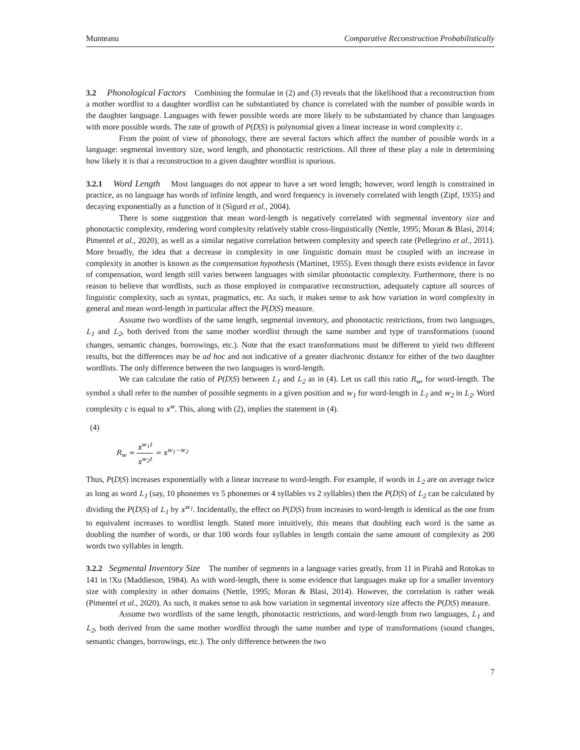Munteanu Comparative Reconstruction Probabilistically
3.2 Phonological Factors Combining the formulae in (2) and (3) reveals that the likelihood that a reconstruction from a mother wordlist to a daughter wordlist can be substantiated by chance is correlated with the number of possible words in the daughter language. Languages with fewer possible words are more likely to be substantiated by chance than languages with more possible words. The rate of growth of P(D|S) is polynomial given a linear increase in word complexity c.
From the point of view of phonology, there are several factors which affect the number of possible words in a language: segmental inventory size, word length, and phonotactic restrictions. All three of these play a role in determining how likely it is that a reconstruction to a given daughter wordlist is spurious.
3.2.1 Word Length Most languages do not appear to have a set word length; however, word length is constrained in practice, as no language has words of infinite length, and word frequency is inversely correlated with length (Zipf, 1935) and decaying exponentially as a function of it (Sigurd et al., 2004).
There is some suggestion that mean word-length is negatively correlated with segmental inventory size and phonotactic complexity, rendering word complexity relatively stable cross-linguistically (Nettle, 1995; Moran & Blasi, 2014; Pimentel et al., 2020), as well as a similar negative correlation between complexity and speech rate (Pellegrino et al., 2011). More broadly, the idea that a decrease in complexity in one linguistic domain must be coupled with an increase in complexity in another is known as the compensation hypothesis (Martinet, 1955). Even though there exists evidence in favor of compensation, word length still varies between languages with similar phonotactic complexity. Furthermore, there is no reason to believe that wordlists, such as those employed in comparative reconstruction, adequately capture all sources of linguistic complexity, such as syntax, pragmatics, etc. As such, it makes sense to ask how variation in word complexity in general and mean word-length in particular affect the P(D|S) measure.
Assume two wordlists of the same length, segmental inventory, and phonotactic restrictions, from two languages, L<sub>1</sub> and L<sub>2</sub>, both derived from the same mother wordlist through the same number and type of transformations (sound changes, semantic changes, borrowings, etc.). Note that the exact transformations must be different to yield two different results, but the differences may be ad hoc and not indicative of a greater diachronic distance for either of the two daughter wordlists. The only difference between the two languages is word-length.
We can calculate the ratio of P(D|S) between L<sub>1</sub> and L<sub>2</sub> as in (4). Let us call this ratio R<sub>w</sub>, for word-length. The symbol x shall refer to the number of possible segments in a given position and w<sub>1</sub> for word-length in L<sub>1</sub> and w<sub>2</sub> in L<sub>2</sub>. Word complexity c is equal to x<sup>w</sup>. This, along with (2), implies the statement in (4).
(4)
R<sub>w</sub> = x<sup>w<sub>1</sub>t</sup> x<sup>w<sub>2</sub>t</sup> = x<sup>w<sub>1</sub>−w<sub>2</sub></sup>
Thus, P(D|S) increases exponentially with a linear increase to word-length. For example, if words in L<sub>2</sub> are on average twice as long as word L<sub>1</sub> (say, 10 phonemes vs 5 phonemes or 4 syllables vs 2 syllables) then the P(D|S) of L<sub>2</sub> can be calculated by dividing the P(D|S) of L<sub>1</sub> by x<sup>w<sub>1</sub></sup>. Incidentally, the effect on P(D|S) from increases to word-length is identical as the one from to equivalent increases to wordlist length. Stated more intuitively, this means that doubling each word is the same as doubling the number of words, or that 100 words four syllables in length contain the same amount of complexity as 200 words two syllables in length.
3.2.2 Segmental Inventory Size The number of segments in a language varies greatly, from 11 in Pirahã and Rotokas to 141 in !Xu (Maddieson, 1984). As with word-length, there is some evidence that languages make up for a smaller inventory size with complexity in other domains (Nettle, 1995; Moran & Blasi, 2014). However, the correlation is rather weak (Pimentel et al., 2020). As such, it makes sense to ask how variation in segmental inventory size affects the P(D|S) measure.
Assume two wordlists of the same length, phonotactic restrictions, and word-length from two languages, L<sub>1</sub> and L<sub>2</sub>, both derived from the same mother wordlist through the same number and type of transformations (sound changes, semantic changes, borrowings, etc.). The only difference between the two
7